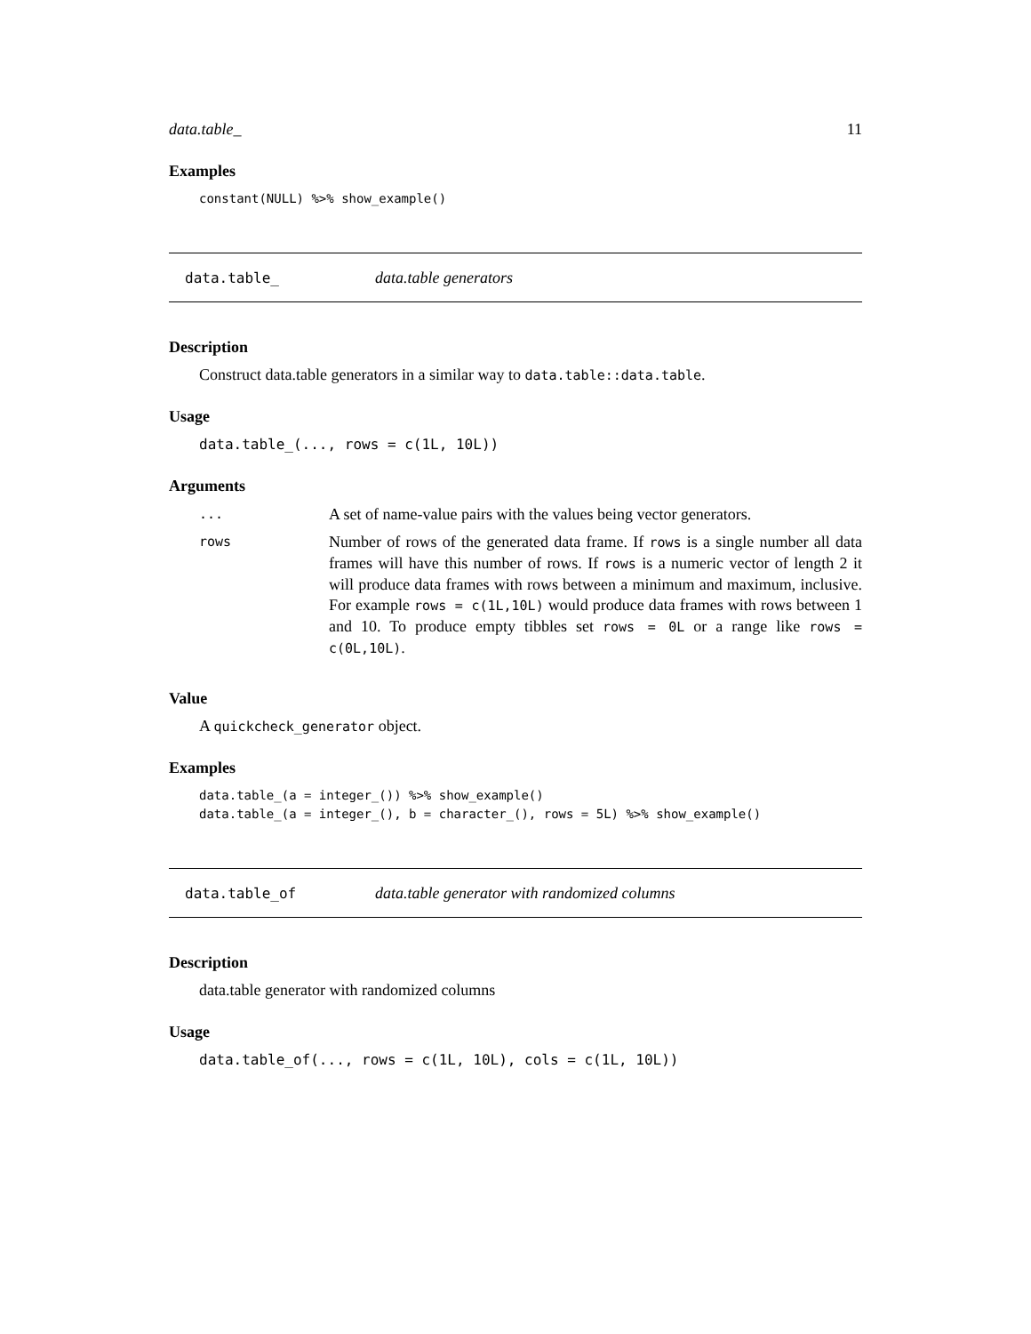data.table_ 11
Examples
constant(NULL) %>% show_example()
data.table_ data.table generators
Description
Construct data.table generators in a similar way to data.table::data.table.
Usage
data.table_(..., rows = c(1L, 10L))
Arguments
| ... | A set of name-value pairs with the values being vector generators. |
| rows | Number of rows of the generated data frame. If rows is a single number all data frames will have this number of rows. If rows is a numeric vector of length 2 it will produce data frames with rows between a minimum and maximum, inclusive. For example rows = c(1L,10L) would produce data frames with rows between 1 and 10. To produce empty tibbles set rows = 0L or a range like rows = c(0L,10L) . |
Value
A quickcheck_generator object.
Examples
data.table_(a = integer_()) %>% show_example()
data.table_(a = integer_(), b = character_(), rows = 5L) %>% show_example()
data.table_of data.table generator with randomized columns
Description
data.table generator with randomized columns
Usage
data.table_of(..., rows = c(1L, 10L), cols = c(1L, 10L))